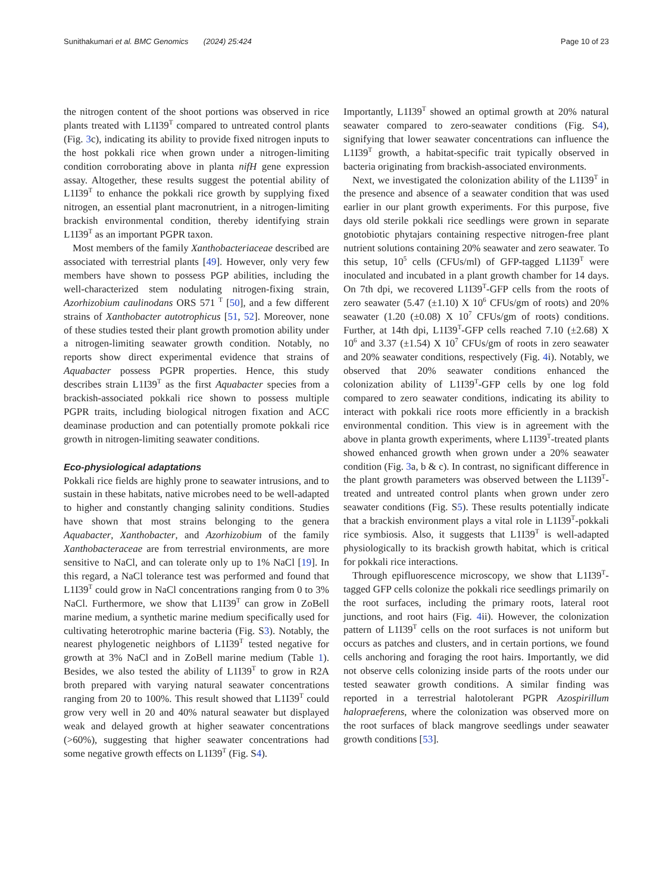Sunithakumari et al. BMC Genomics (2024) 25:424 Page 10 of 23
the nitrogen content of the shoot portions was observed in rice plants treated with L1I39<sup>T</sup> compared to untreated control plants (Fig. 3c), indicating its ability to provide fixed nitrogen inputs to the host pokkali rice when grown under a nitrogen-limiting condition corroborating above in planta nifH gene expression assay. Altogether, these results suggest the potential ability of L1I39<sup>T</sup> to enhance the pokkali rice growth by supplying fixed nitrogen, an essential plant macronutrient, in a nitrogen-limiting brackish environmental condition, thereby identifying strain L1I39<sup>T</sup> as an important PGPR taxon.
Most members of the family Xanthobacteriaceae described are associated with terrestrial plants [49]. However, only very few members have shown to possess PGP abilities, including the well-characterized stem nodulating nitrogen-fixing strain, Azorhizobium caulinodans ORS 571 <sup>T</sup> [50], and a few different strains of Xanthobacter autotrophicus [51, 52]. Moreover, none of these studies tested their plant growth promotion ability under a nitrogen-limiting seawater growth condition. Notably, no reports show direct experimental evidence that strains of Aquabacter possess PGPR properties. Hence, this study describes strain L1I39<sup>T</sup> as the first Aquabacter species from a brackish-associated pokkali rice shown to possess multiple PGPR traits, including biological nitrogen fixation and ACC deaminase production and can potentially promote pokkali rice growth in nitrogen-limiting seawater conditions.
Eco-physiological adaptations
Pokkali rice fields are highly prone to seawater intrusions, and to sustain in these habitats, native microbes need to be well-adapted to higher and constantly changing salinity conditions. Studies have shown that most strains belonging to the genera Aquabacter, Xanthobacter, and Azorhizobium of the family Xanthobacteraceae are from terrestrial environments, are more sensitive to NaCl, and can tolerate only up to 1% NaCl [19]. In this regard, a NaCl tolerance test was performed and found that L1I39<sup>T</sup> could grow in NaCl concentrations ranging from 0 to 3% NaCl. Furthermore, we show that L1I39<sup>T</sup> can grow in ZoBell marine medium, a synthetic marine medium specifically used for cultivating heterotrophic marine bacteria (Fig. S3). Notably, the nearest phylogenetic neighbors of L1I39<sup>T</sup> tested negative for growth at 3% NaCl and in ZoBell marine medium (Table 1). Besides, we also tested the ability of L1I39<sup>T</sup> to grow in R2A broth prepared with varying natural seawater concentrations ranging from 20 to 100%. This result showed that L1I39<sup>T</sup> could grow very well in 20 and 40% natural seawater but displayed weak and delayed growth at higher seawater concentrations (>60%), suggesting that higher seawater concentrations had some negative growth effects on L1I39<sup>T</sup> (Fig. S4).
Importantly, L1I39<sup>T</sup> showed an optimal growth at 20% natural seawater compared to zero-seawater conditions (Fig. S4), signifying that lower seawater concentrations can influence the L1I39<sup>T</sup> growth, a habitat-specific trait typically observed in bacteria originating from brackish-associated environments.
Next, we investigated the colonization ability of the L1I39<sup>T</sup> in the presence and absence of a seawater condition that was used earlier in our plant growth experiments. For this purpose, five days old sterile pokkali rice seedlings were grown in separate gnotobiotic phytajars containing respective nitrogen-free plant nutrient solutions containing 20% seawater and zero seawater. To this setup, 10<sup>5</sup> cells (CFUs/ml) of GFP-tagged L1I39<sup>T</sup> were inoculated and incubated in a plant growth chamber for 14 days. On 7th dpi, we recovered L1I39<sup>T</sup>-GFP cells from the roots of zero seawater (5.47 (±1.10) X 10<sup>6</sup> CFUs/gm of roots) and 20% seawater (1.20 (±0.08) X 10<sup>7</sup> CFUs/gm of roots) conditions. Further, at 14th dpi, L1I39<sup>T</sup>-GFP cells reached 7.10 (±2.68) X 10<sup>6</sup> and 3.37 (±1.54) X 10<sup>7</sup> CFUs/gm of roots in zero seawater and 20% seawater conditions, respectively (Fig. 4i). Notably, we observed that 20% seawater conditions enhanced the colonization ability of L1I39<sup>T</sup>-GFP cells by one log fold compared to zero seawater conditions, indicating its ability to interact with pokkali rice roots more efficiently in a brackish environmental condition. This view is in agreement with the above in planta growth experiments, where L1I39<sup>T</sup>-treated plants showed enhanced growth when grown under a 20% seawater condition (Fig. 3a, b & c). In contrast, no significant difference in the plant growth parameters was observed between the L1I39<sup>T</sup>-treated and untreated control plants when grown under zero seawater conditions (Fig. S5). These results potentially indicate that a brackish environment plays a vital role in L1I39<sup>T</sup>-pokkali rice symbiosis. Also, it suggests that L1I39<sup>T</sup> is well-adapted physiologically to its brackish growth habitat, which is critical for pokkali rice interactions.
Through epifluorescence microscopy, we show that L1I39<sup>T</sup>-tagged GFP cells colonize the pokkali rice seedlings primarily on the root surfaces, including the primary roots, lateral root junctions, and root hairs (Fig. 4ii). However, the colonization pattern of L1I39<sup>T</sup> cells on the root surfaces is not uniform but occurs as patches and clusters, and in certain portions, we found cells anchoring and foraging the root hairs. Importantly, we did not observe cells colonizing inside parts of the roots under our tested seawater growth conditions. A similar finding was reported in a terrestrial halotolerant PGPR Azospirillum halopraeferens, where the colonization was observed more on the root surfaces of black mangrove seedlings under seawater growth conditions [53].